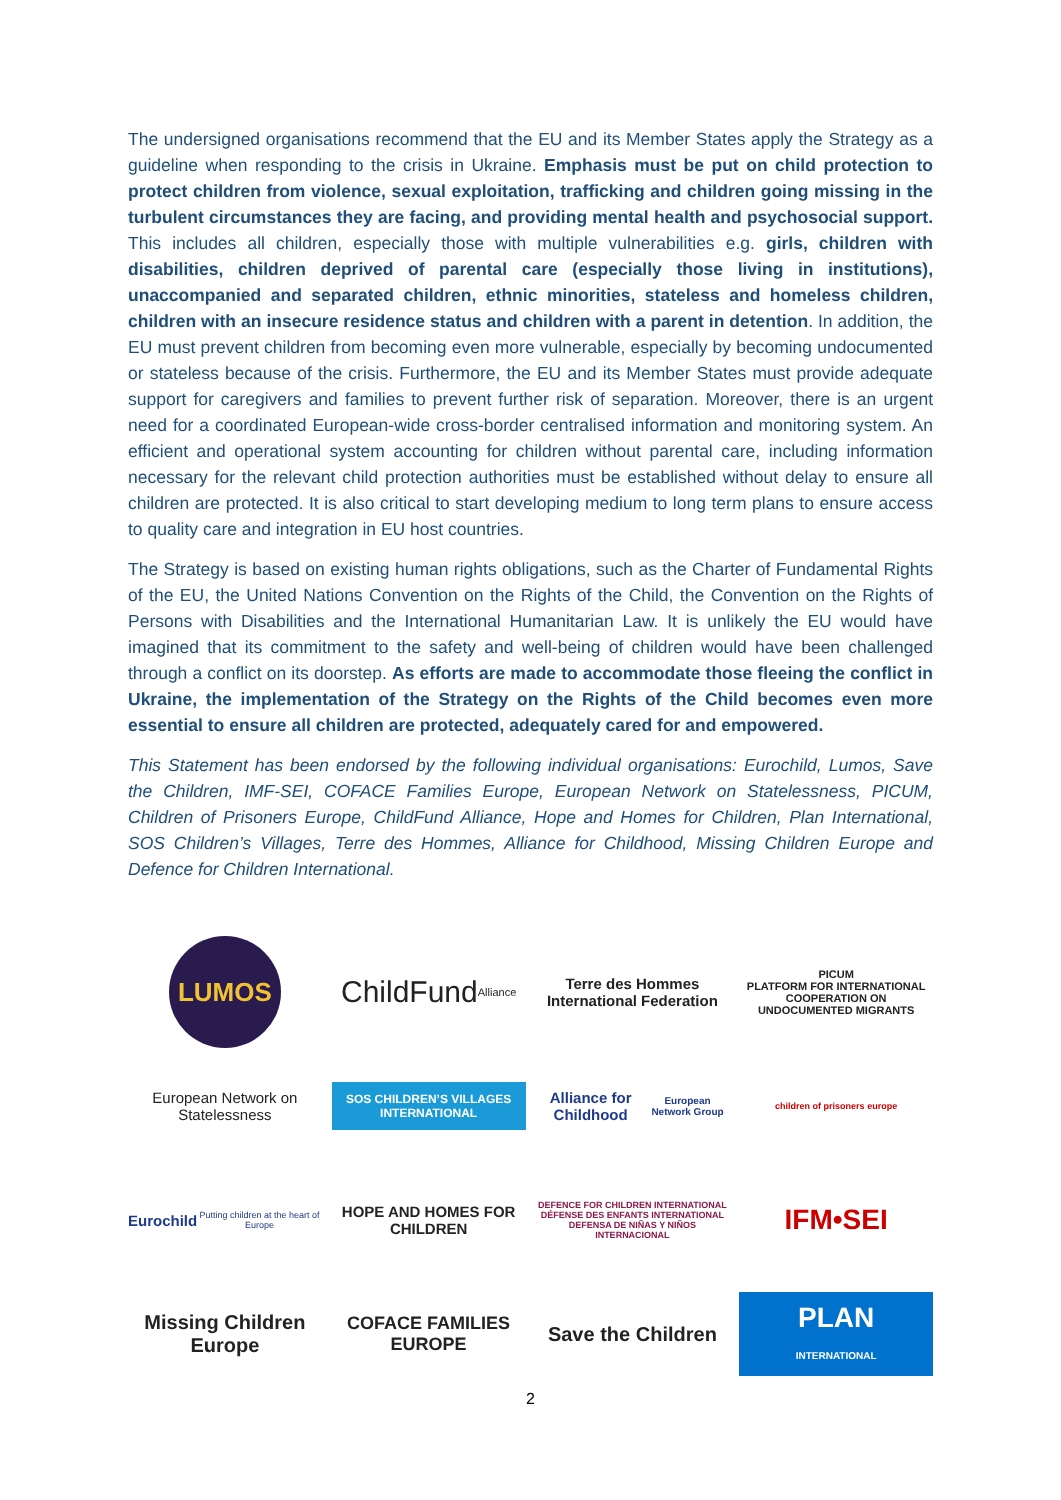The undersigned organisations recommend that the EU and its Member States apply the Strategy as a guideline when responding to the crisis in Ukraine. Emphasis must be put on child protection to protect children from violence, sexual exploitation, trafficking and children going missing in the turbulent circumstances they are facing, and providing mental health and psychosocial support. This includes all children, especially those with multiple vulnerabilities e.g. girls, children with disabilities, children deprived of parental care (especially those living in institutions), unaccompanied and separated children, ethnic minorities, stateless and homeless children, children with an insecure residence status and children with a parent in detention. In addition, the EU must prevent children from becoming even more vulnerable, especially by becoming undocumented or stateless because of the crisis. Furthermore, the EU and its Member States must provide adequate support for caregivers and families to prevent further risk of separation. Moreover, there is an urgent need for a coordinated European-wide cross-border centralised information and monitoring system. An efficient and operational system accounting for children without parental care, including information necessary for the relevant child protection authorities must be established without delay to ensure all children are protected. It is also critical to start developing medium to long term plans to ensure access to quality care and integration in EU host countries.
The Strategy is based on existing human rights obligations, such as the Charter of Fundamental Rights of the EU, the United Nations Convention on the Rights of the Child, the Convention on the Rights of Persons with Disabilities and the International Humanitarian Law. It is unlikely the EU would have imagined that its commitment to the safety and well-being of children would have been challenged through a conflict on its doorstep. As efforts are made to accommodate those fleeing the conflict in Ukraine, the implementation of the Strategy on the Rights of the Child becomes even more essential to ensure all children are protected, adequately cared for and empowered.
This Statement has been endorsed by the following individual organisations: Eurochild, Lumos, Save the Children, IMF-SEI, COFACE Families Europe, European Network on Statelessness, PICUM, Children of Prisoners Europe, ChildFund Alliance, Hope and Homes for Children, Plan International, SOS Children’s Villages, Terre des Hommes, Alliance for Childhood, Missing Children Europe and Defence for Children International.
LUMOS
ChildFund Alliance
Terre des Hommes
International Federation
PICUM
PLATFORM FOR INTERNATIONAL COOPERATION ON UNDOCUMENTED MIGRANTS
European Network on Statelessness
SOS CHILDREN’S VILLAGES INTERNATIONAL
Alliance for Childhood
European Network Group
children of prisoners europe
Eurochild
Putting children at the heart of Europe
HOPE AND HOMES FOR CHILDREN
DEFENCE FOR CHILDREN INTERNATIONAL
DÉFENSE DES ENFANTS INTERNATIONAL
DEFENSA DE NIÑAS Y NIÑOS INTERNACIONAL
IFM•SEI
Missing Children Europe
COFACE FAMILIES EUROPE
Save the Children
PLAN INTERNATIONAL
2